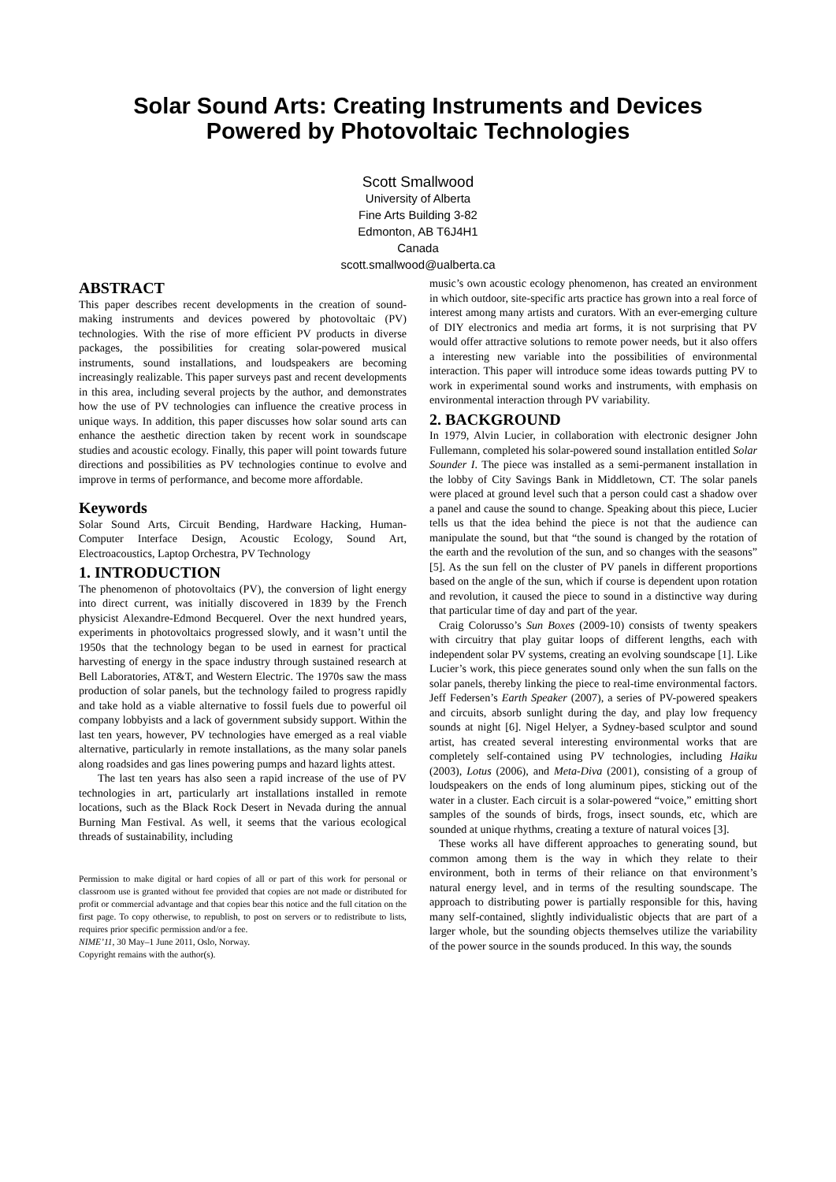Solar Sound Arts: Creating Instruments and Devices
Powered by Photovoltaic Technologies
Scott Smallwood
University of Alberta
Fine Arts Building 3-82
Edmonton, AB T6J4H1
Canada
scott.smallwood@ualberta.ca
ABSTRACT
This paper describes recent developments in the creation of sound-making instruments and devices powered by photovoltaic (PV) technologies. With the rise of more efficient PV products in diverse packages, the possibilities for creating solar-powered musical instruments, sound installations, and loudspeakers are becoming increasingly realizable. This paper surveys past and recent developments in this area, including several projects by the author, and demonstrates how the use of PV technologies can influence the creative process in unique ways. In addition, this paper discusses how solar sound arts can enhance the aesthetic direction taken by recent work in soundscape studies and acoustic ecology. Finally, this paper will point towards future directions and possibilities as PV technologies continue to evolve and improve in terms of performance, and become more affordable.
Keywords
Solar Sound Arts, Circuit Bending, Hardware Hacking, Human-Computer Interface Design, Acoustic Ecology, Sound Art, Electroacoustics, Laptop Orchestra, PV Technology
1. INTRODUCTION
The phenomenon of photovoltaics (PV), the conversion of light energy into direct current, was initially discovered in 1839 by the French physicist Alexandre-Edmond Becquerel. Over the next hundred years, experiments in photovoltaics progressed slowly, and it wasn’t until the 1950s that the technology began to be used in earnest for practical harvesting of energy in the space industry through sustained research at Bell Laboratories, AT&T, and Western Electric. The 1970s saw the mass production of solar panels, but the technology failed to progress rapidly and take hold as a viable alternative to fossil fuels due to powerful oil company lobbyists and a lack of government subsidy support. Within the last ten years, however, PV technologies have emerged as a real viable alternative, particularly in remote installations, as the many solar panels along roadsides and gas lines powering pumps and hazard lights attest.
The last ten years has also seen a rapid increase of the use of PV technologies in art, particularly art installations installed in remote locations, such as the Black Rock Desert in Nevada during the annual Burning Man Festival. As well, it seems that the various ecological threads of sustainability, including
Permission to make digital or hard copies of all or part of this work for personal or classroom use is granted without fee provided that copies are not made or distributed for profit or commercial advantage and that copies bear this notice and the full citation on the first page. To copy otherwise, to republish, to post on servers or to redistribute to lists, requires prior specific permission and/or a fee.
NIME’11, 30 May–1 June 2011, Oslo, Norway.
Copyright remains with the author(s).
music’s own acoustic ecology phenomenon, has created an environment in which outdoor, site-specific arts practice has grown into a real force of interest among many artists and curators. With an ever-emerging culture of DIY electronics and media art forms, it is not surprising that PV would offer attractive solutions to remote power needs, but it also offers a interesting new variable into the possibilities of environmental interaction. This paper will introduce some ideas towards putting PV to work in experimental sound works and instruments, with emphasis on environmental interaction through PV variability.
2. BACKGROUND
In 1979, Alvin Lucier, in collaboration with electronic designer John Fullemann, completed his solar-powered sound installation entitled Solar Sounder I. The piece was installed as a semi-permanent installation in the lobby of City Savings Bank in Middletown, CT. The solar panels were placed at ground level such that a person could cast a shadow over a panel and cause the sound to change. Speaking about this piece, Lucier tells us that the idea behind the piece is not that the audience can manipulate the sound, but that “the sound is changed by the rotation of the earth and the revolution of the sun, and so changes with the seasons” [5]. As the sun fell on the cluster of PV panels in different proportions based on the angle of the sun, which if course is dependent upon rotation and revolution, it caused the piece to sound in a distinctive way during that particular time of day and part of the year.
Craig Colorusso’s Sun Boxes (2009-10) consists of twenty speakers with circuitry that play guitar loops of different lengths, each with independent solar PV systems, creating an evolving soundscape [1]. Like Lucier’s work, this piece generates sound only when the sun falls on the solar panels, thereby linking the piece to real-time environmental factors. Jeff Federsen’s Earth Speaker (2007), a series of PV-powered speakers and circuits, absorb sunlight during the day, and play low frequency sounds at night [6]. Nigel Helyer, a Sydney-based sculptor and sound artist, has created several interesting environmental works that are completely self-contained using PV technologies, including Haiku (2003), Lotus (2006), and Meta-Diva (2001), consisting of a group of loudspeakers on the ends of long aluminum pipes, sticking out of the water in a cluster. Each circuit is a solar-powered “voice,” emitting short samples of the sounds of birds, frogs, insect sounds, etc, which are sounded at unique rhythms, creating a texture of natural voices [3].
These works all have different approaches to generating sound, but common among them is the way in which they relate to their environment, both in terms of their reliance on that environment’s natural energy level, and in terms of the resulting soundscape. The approach to distributing power is partially responsible for this, having many self-contained, slightly individualistic objects that are part of a larger whole, but the sounding objects themselves utilize the variability of the power source in the sounds produced. In this way, the sounds